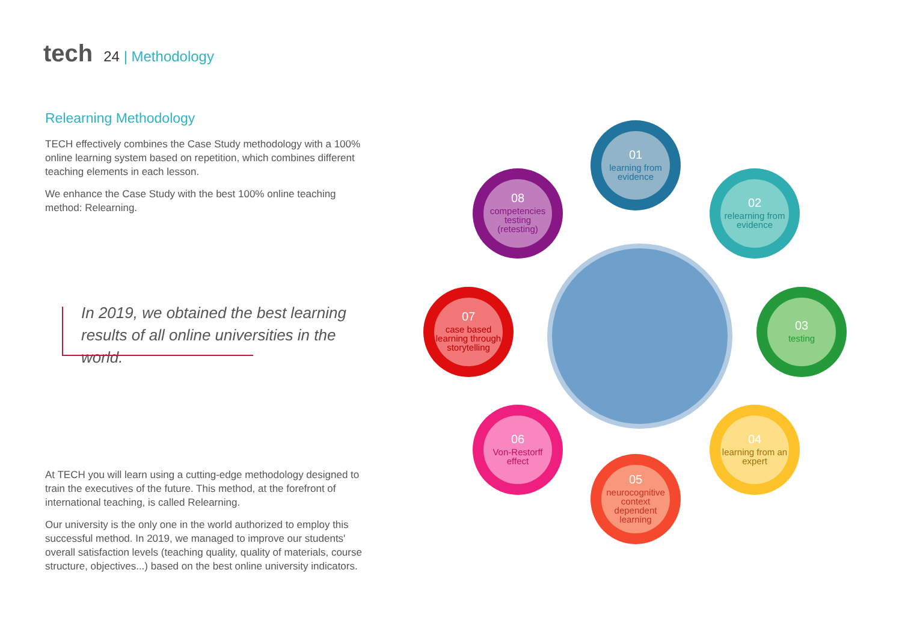tech
24 | Methodology
Relearning Methodology
TECH effectively combines the Case Study methodology with a 100% online learning system based on repetition, which combines different teaching elements in each lesson.
We enhance the Case Study with the best 100% online teaching method: Relearning.
In 2019, we obtained the best learning results of all online universities in the world.
At TECH you will learn using a cutting-edge methodology designed to train the executives of the future. This method, at the forefront of international teaching, is called Relearning.
Our university is the only one in the world authorized to employ this successful method. In 2019, we managed to improve our students' overall satisfaction levels (teaching quality, quality of materials, course structure, objectives...) based on the best online university indicators.
01
learning from evidence
02
relearning from evidence
03
testing
04
learning from an expert
05
neurocognitive context dependent learning
06
Von-Restorff effect
07
case based learning through storytelling
08
competencies testing (retesting)